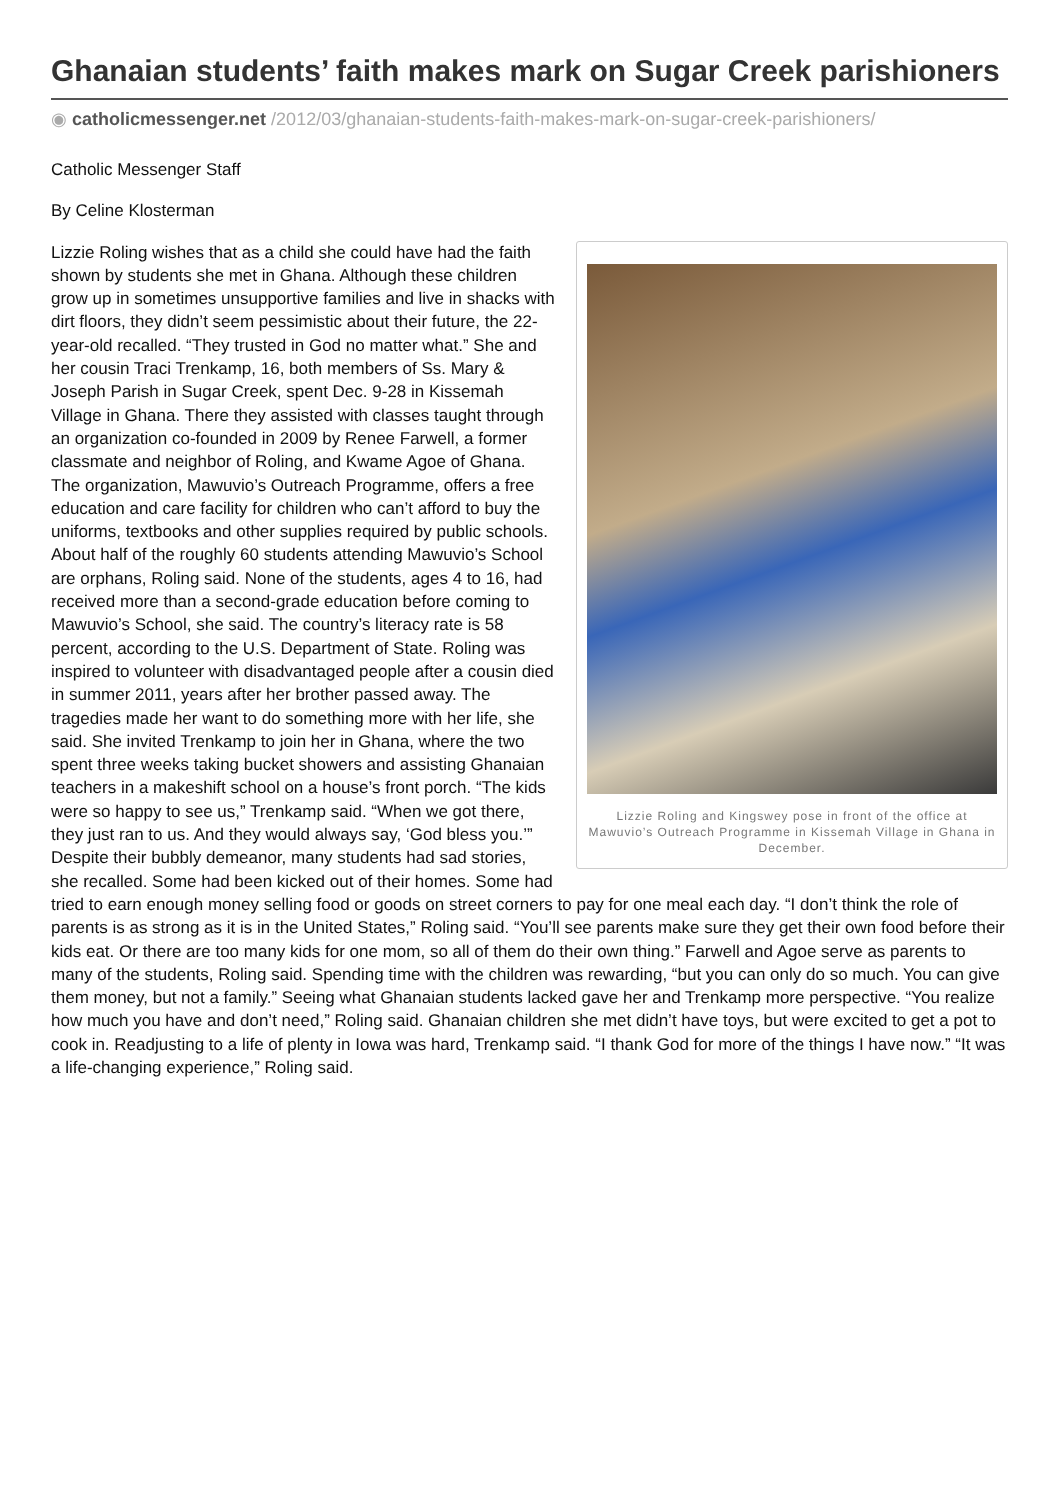Ghanaian students’ faith makes mark on Sugar Creek parishioners
◉ catholicmessenger.net /2012/03/ghanaian-students-faith-makes-mark-on-sugar-creek-parishioners/
Catholic Messenger Staff
By Celine Klosterman
Lizzie Roling and Kingswey pose in front of the office at Mawuvio’s Outreach Programme in Kissemah Village in Ghana in December.
Lizzie Roling wishes that as a child she could have had the faith shown by students she met in Ghana. Although these children grow up in sometimes unsupportive families and live in shacks with dirt floors, they didn’t seem pessimistic about their future, the 22-year-old recalled. “They trusted in God no matter what.” She and her cousin Traci Trenkamp, 16, both members of Ss. Mary & Joseph Parish in Sugar Creek, spent Dec. 9-28 in Kissemah Village in Ghana. There they assisted with classes taught through an organization co-founded in 2009 by Renee Farwell, a former classmate and neighbor of Roling, and Kwame Agoe of Ghana. The organization, Mawuvio’s Outreach Programme, offers a free education and care facility for children who can’t afford to buy the uniforms, textbooks and other supplies required by public schools. About half of the roughly 60 students attending Mawuvio’s School are orphans, Roling said. None of the students, ages 4 to 16, had received more than a second-grade education before coming to Mawuvio’s School, she said. The country’s literacy rate is 58 percent, according to the U.S. Department of State. Roling was inspired to volunteer with disadvantaged people after a cousin died in summer 2011, years after her brother passed away. The tragedies made her want to do something more with her life, she said. She invited Trenkamp to join her in Ghana, where the two spent three weeks taking bucket showers and assisting Ghanaian teachers in a makeshift school on a house’s front porch. “The kids were so happy to see us,” Trenkamp said. “When we got there, they just ran to us. And they would always say, ‘God bless you.’” Despite their bubbly demeanor, many students had sad stories, she recalled. Some had been kicked out of their homes. Some had tried to earn enough money selling food or goods on street corners to pay for one meal each day. “I don’t think the role of parents is as strong as it is in the United States,” Roling said. “You’ll see parents make sure they get their own food before their kids eat. Or there are too many kids for one mom, so all of them do their own thing.” Farwell and Agoe serve as parents to many of the students, Roling said. Spending time with the children was rewarding, “but you can only do so much. You can give them money, but not a family.” Seeing what Ghanaian students lacked gave her and Trenkamp more perspective. “You realize how much you have and don’t need,” Roling said. Ghanaian children she met didn’t have toys, but were excited to get a pot to cook in. Readjusting to a life of plenty in Iowa was hard, Trenkamp said. “I thank God for more of the things I have now.” “It was a life-changing experience,” Roling said.